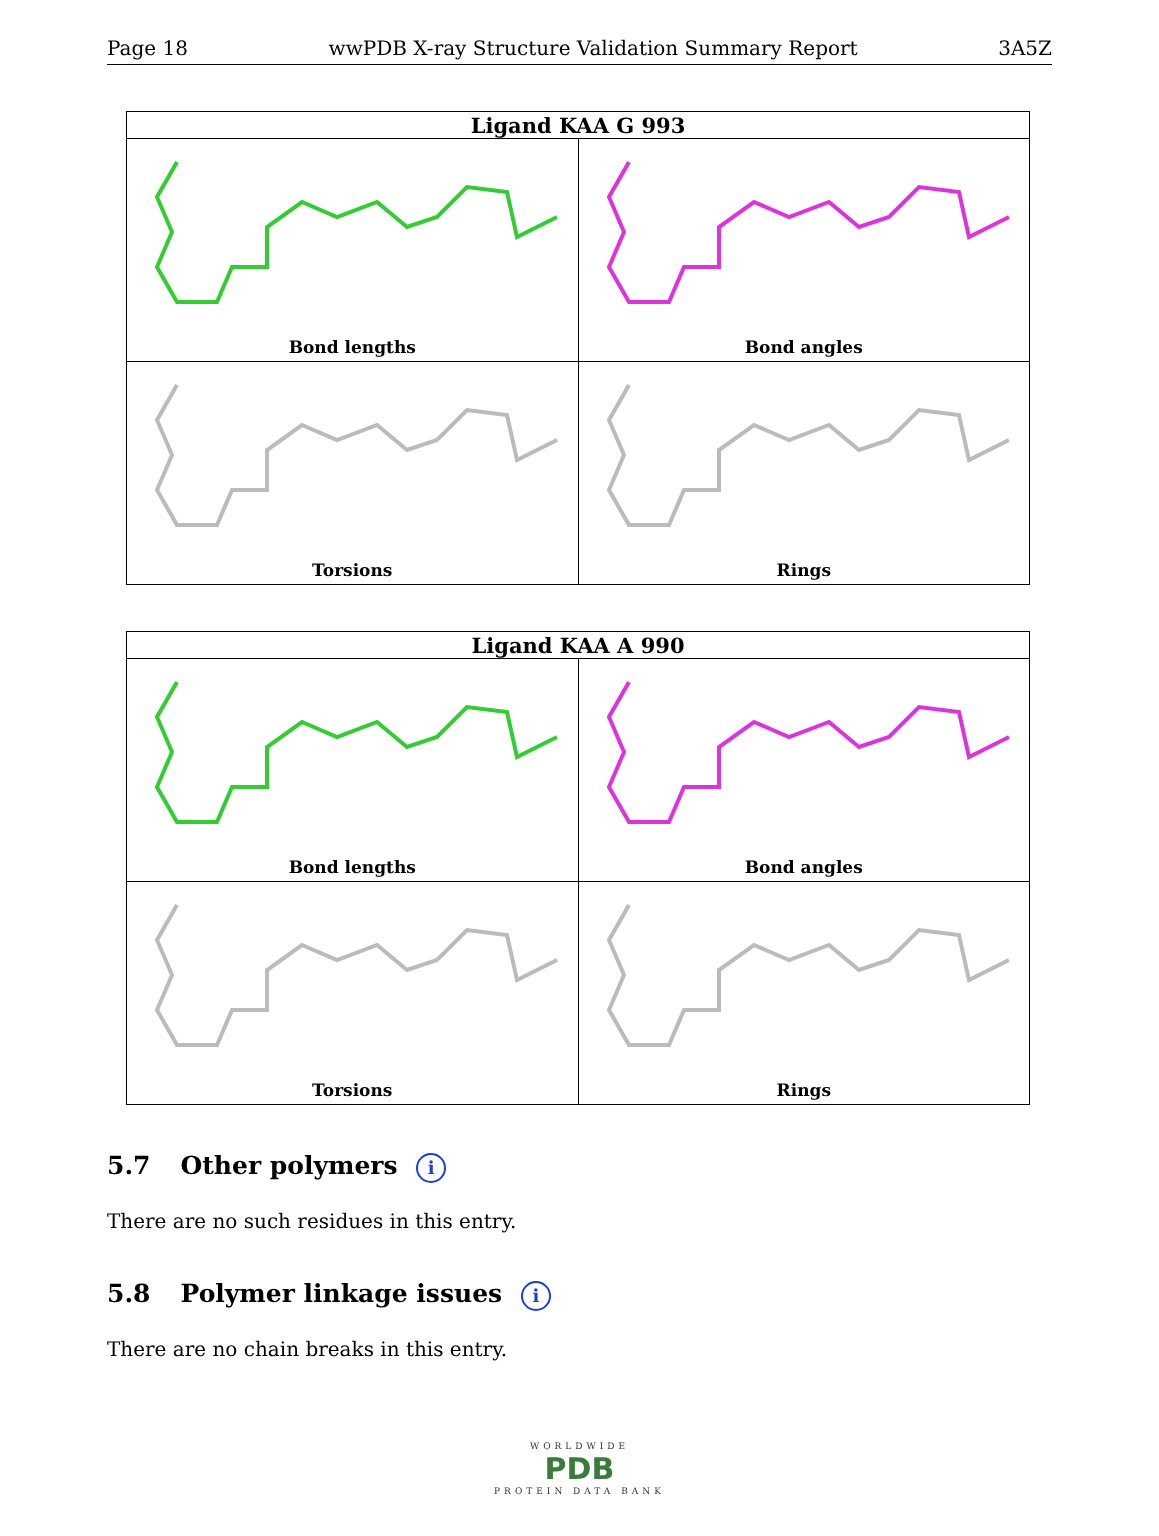Page 18 wwPDB X-ray Structure Validation Summary Report 3A5Z
| Ligand KAA G 993 | |
| --- | --- |
| Bond lengths | Bond angles |
| Torsions | Rings |
| Ligand KAA A 990 | |
| --- | --- |
| Bond lengths | Bond angles |
| Torsions | Rings |
5.7 Other polymers i
There are no such residues in this entry.
5.8 Polymer linkage issues i
There are no chain breaks in this entry.
WORLDWIDE
PDB
PROTEIN DATA BANK